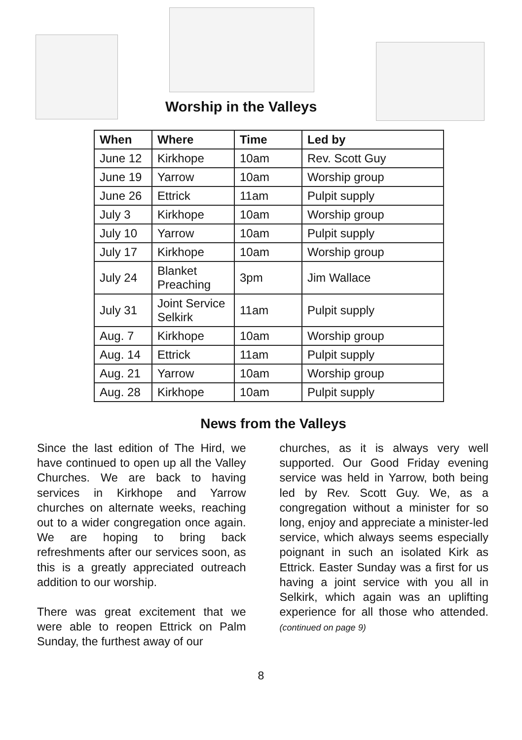Worship in the Valleys
| When | Where | Time | Led by |
| --- | --- | --- | --- |
| June 12 | Kirkhope | 10am | Rev. Scott Guy |
| June 19 | Yarrow | 10am | Worship group |
| June 26 | Ettrick | 11am | Pulpit supply |
| July 3 | Kirkhope | 10am | Worship group |
| July 10 | Yarrow | 10am | Pulpit supply |
| July 17 | Kirkhope | 10am | Worship group |
| July 24 | Blanket Preaching | 3pm | Jim Wallace |
| July 31 | Joint Service Selkirk | 11am | Pulpit supply |
| Aug. 7 | Kirkhope | 10am | Worship group |
| Aug. 14 | Ettrick | 11am | Pulpit supply |
| Aug. 21 | Yarrow | 10am | Worship group |
| Aug. 28 | Kirkhope | 10am | Pulpit supply |
News from the Valleys
Since the last edition of The Hird, we have continued to open up all the Valley Churches. We are back to having services in Kirkhope and Yarrow churches on alternate weeks, reaching out to a wider congregation once again. We are hoping to bring back refreshments after our services soon, as this is a greatly appreciated outreach addition to our worship.
There was great excitement that we were able to reopen Ettrick on Palm Sunday, the furthest away of our
churches, as it is always very well supported. Our Good Friday evening service was held in Yarrow, both being led by Rev. Scott Guy. We, as a congregation without a minister for so long, enjoy and appreciate a minister-led service, which always seems especially poignant in such an isolated Kirk as Ettrick. Easter Sunday was a first for us having a joint service with you all in Selkirk, which again was an uplifting experience for all those who attended. (continued on page 9)
8